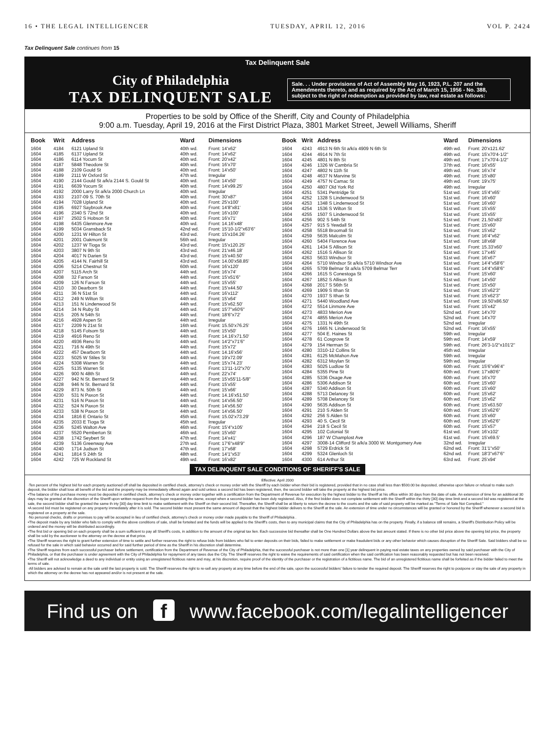16 • THE LEGAL INTELLIGENCER TUESDAY, APRIL 12, 2016 VOL P. 2424
Tax Delinquent Sale continues from 15
Tax Delinquent Sale
City of Philadelphia
TAX DELINQUENT SALE
Sale. . . Under provisions of Act of Assembly May 16, 1923, P.L. 207 and the Amendments thereto, and as required by the Act of March 15, 1956 - No. 388, subject to the right of redemption as provided by law, real estate as follows:
Properties to be sold by Office of the Sheriff, City and County of Philadelphia
9:00 a.m. Tuesday, April 19, 2016 at the First District Plaza, 3801 Market Street, Jewell Williams, Sheriff
| Book | Writ | Address | Ward | Dimensions |
| --- | --- | --- | --- | --- |
| 1604 | 4184 | 6121 Upland St | 40th wd. | Front: 14'x62' |
| 1604 | 4185 | 6137 Upland St | 40th wd. | Front: 14'x62' |
| 1604 | 4186 | 6114 Yocum St | 40th wd. | Front: 20'x42' |
| 1604 | 4187 | 5848 Theodore St | 40th wd. | Front: 16'x70' |
| 1604 | 4188 | 2109 Gould St | 40th wd. | Front: 14'x50' |
| 1604 | 4189 | 2111 W Oxford St | 47th wd. | Irregular |
| 1604 | 4190 | 2144 Gould St a/k/a 2144 S. Gould St | 40th wd. | Front: 14'x50' |
| 1604 | 4191 | 6639 Yocum St | 40th wd. | Front: 14'x99.25' |
| 1604 | 4192 | 2000 Larry St a/k/a 2000 Church Ln | 40th wd. | Irregular |
| 1604 | 4193 | 2107-09 S. 70th St | 40th wd. | Front: 30'x87' |
| 1604 | 4194 | 7028 Upland St | 40th wd. | Front: 25'x100' |
| 1604 | 4195 | 6927 Saybrook Ave | 40th wd. | Front: 14'8"x81' |
| 1604 | 4196 | 2340 S 72nd St | 40th wd. | Front: 16'x100' |
| 1604 | 4197 | 2502 S Hobson St | 40th wd. | Front: 16'x71' |
| 1604 | 4198 | 6435 Glenmore Ave | 40th wd. | Front: 14.16'x48' |
| 1604 | 4199 | 5034 Gransback St | 42nd wd. | Front: 15'10-1/2"x63'6" |
| 1604 | 4200 | 1231 W Hilton St | 43rd wd. | Front: 15'x104.26' |
| 1604 | 4201 | 2001 Oakmont St | 56th wd. | Irregular |
| 1604 | 4202 | 1237 W Tioga St | 43rd wd. | Front: 15'x120.25' |
| 1604 | 4203 | 3807 N 9th St | 43rd wd. | Front: 21'x46.18' |
| 1604 | 4204 | 4017 N Darien St | 43rd wd. | Front: 15'x40.50' |
| 1604 | 4205 | 4144 N. Fairhill St | 43rd wd. | Front: 14.00'x58.85' |
| 1604 | 4206 | 5214 Chestnut St | 60th wd. | Front: 16'x120' |
| 1604 | 4207 | 5115 Arch St | 44th wd. | Front: 16'x74' |
| 1604 | 4208 | 32 Farson St | 44th wd. | Front: 15'x51'6" |
| 1604 | 4209 | 126 N Farson St | 44th wd. | Front: 15'x55' |
| 1604 | 4210 | 30 Dearborn St | 44th wd. | Front: 15'x44.50' |
| 1604 | 4211 | 36 N 51st St | 44th wd. | Front: 16'x112' |
| 1604 | 4212 | 249 N Wilton St | 44th wd. | Front: 15'x64' |
| 1604 | 4213 | 151 N Lindenwood St | 44th wd. | Front: 15'x62.50' |
| 1604 | 4214 | 34 N Ruby St | 44th wd. | Front: 15'7"x60'6" |
| 1604 | 4215 | 205 N 54th St | 44th wd. | Front: 18'6"x72' |
| 1604 | 4216 | 4928 Aspen St | 44th wd. | Irregular |
| 1604 | 4217 | 2209 N 21st St | 16th wd. | Front: 15.50'x76.25' |
| 1604 | 4218 | 5145 Folsom St | 44th wd. | Front: 15'x50' |
| 1604 | 4219 | 4916 Reno St | 44th wd. | Front: 14.16'x71.50' |
| 1604 | 4220 | 4936 Reno St | 44th wd. | Front: 14'2"x71'6" |
| 1604 | 4221 | 716 N 49th St | 44th wd. | Front: 15'x72' |
| 1604 | 4222 | 457 Dearborn St | 44th wd. | Front: 14.16'x56' |
| 1604 | 4223 | 5025 W Stiles St | 44th wd. | Front: 19'x72.09' |
| 1604 | 4224 | 5308 Warren St | 44th wd. | Front: 15'x74.23' |
| 1604 | 4225 | 5135 Warren St | 44th wd. | Front: 13'11-1/2"x70' |
| 1604 | 4226 | 900 N 48th St | 44th wd. | Front: 22'x74' |
| 1604 | 4227 | 942 N St. Bernard St | 44th wd. | Front: 15'x55'11-5/8" |
| 1604 | 4228 | 946 N St. Bernard St | 44th wd. | Front: 15'x55' |
| 1604 | 4229 | 873 N. 50th St | 44th wd. | Front: 15'x66' |
| 1604 | 4230 | 531 N Paxon St | 44th wd. | Front: 14.16'x51.50' |
| 1604 | 4231 | 516 N Paxon St | 44th wd. | Front: 14'x56.50' |
| 1604 | 4232 | 524 N Paxon St | 44th wd. | Front: 14'x56.50' |
| 1604 | 4233 | 538 N Paxon St | 44th wd. | Front: 14'x56.50' |
| 1604 | 4234 | 1816 E Ontario St | 45th wd. | Front: 15.02'x73.29' |
| 1604 | 4235 | 2033 E Tioga St | 45th wd. | Irregular |
| 1604 | 4236 | 5245 Walton Ave | 46th wd. | Front: 15'4"x105' |
| 1604 | 4237 | 5520 Pemberton St | 46th wd. | Front: 15'x60' |
| 1604 | 4238 | 1742 Seybert St | 47th wd. | Front: 14'x41' |
| 1604 | 4239 | 5136 Greenway Ave | 27th wd. | Front: 17'6"x48'9" |
| 1604 | 4240 | 1714 Judson St | 47th wd. | Front: 17'x68' |
| 1604 | 4241 | 1814 S 24th St | 48th wd. | Front: 14'1"x53' |
| 1604 | 4242 | 725 W Rockland St | 49th wd. | Front: 16'x82' |
| Book | Writ | Address | Ward | Dimensions |
| --- | --- | --- | --- | --- |
| 1604 | 4243 | 4913 N 6th St a/k/a 4909 N 6th St | 49th wd. | Front: 20'x121.62' |
| 1604 | 4244 | 4914 N 7th St | 49th wd. | Front: 15'x70'4-1/2" |
| 1604 | 4245 | 4801 N 8th St | 49th wd. | Front: 17'x70'4-1/2" |
| 1604 | 4246 | 1326 W Cambria St | 37th wd. | Front: 16'x55' |
| 1604 | 4247 | 4802 N 11th St | 49th wd. | Front: 16'x74' |
| 1604 | 4248 | 4637 N Marvine St | 49th wd. | Front: 15'x80' |
| 1604 | 4249 | 4757 N Camac St | 49th wd. | Front: 19'x75' |
| 1604 | 4250 | 4807 Old York Rd | 49th wd. | Irregular |
| 1604 | 4251 | 5341 Pentridge St | 51st wd. | Front: 15'4"x65' |
| 1604 | 4252 | 1328 S Lindenwood St | 51st wd. | Front: 16'x60' |
| 1604 | 4253 | 1348 S Lindenwood St | 51st wd. | Front: 16'x60' |
| 1604 | 4254 | 1536 S Wilton St | 51st wd. | Front: 15'x55' |
| 1604 | 4255 | 1507 S Lindenwood St | 51st wd. | Front: 15'x55' |
| 1604 | 4256 | 902 S 54th St | 51st wd. | Front: 21.50'x83' |
| 1604 | 4257 | 915 S Yewdall St | 51st wd. | Front: 15'x60' |
| 1604 | 4258 | 5518 Broomall St | 51st wd. | Front: 15'x62' |
| 1604 | 4259 | 5635 Malcolm St | 51st wd. | Front: 16'4"x62' |
| 1604 | 4260 | 5404 Florence Ave | 51st wd. | Front: 18'x68' |
| 1604 | 4261 | 1434 S Allison St | 51st wd. | Front: 15.33'x60' |
| 1604 | 4262 | 1516 S Allison St | 51st wd. | Front: 17'x45' |
| 1604 | 4263 | 5633 Windsor St | 51st wd. | Front: 16'x67' |
| 1604 | 4264 | 5710 Windsor St a/k/a 5710 Windsor Ave | 51st wd. | Front: 14'4"x58'6" |
| 1604 | 4265 | 5709 Belmar St a/k/a 5709 Belmar Terr | 51st wd. | Front: 14'4"x58'6" |
| 1604 | 4266 | 1615 S Conestoga St | 51st wd. | Front: 15'x60' |
| 1604 | 4267 | 1852 S Allison St | 51st wd. | Front: 14'x50' |
| 1604 | 4268 | 2017 S 56th St | 51st wd. | Front: 15'x50' |
| 1604 | 4269 | 1909 S Ithan St | 51st wd. | Front: 15'x62'3" |
| 1604 | 4270 | 1937 S Ithan St | 51st wd. | Front: 15'x62'3" |
| 1604 | 4271 | 5440 Woodland Ave | 51st wd. | Front: 19.50'x86.50' |
| 1604 | 4272 | 5514 Linmore Ave | 51st wd. | Front: 15'x42' |
| 1604 | 4273 | 4833 Merion Ave | 52nd wd. | Front: 14'x70' |
| 1604 | 4274 | 4855 Merion Ave | 52nd wd. | Front: 14'x70' |
| 1604 | 4275 | 1331 N 49th St | 52nd wd. | Irregular |
| 1604 | 4276 | 1665 N. Lindenwood St | 52nd wd. | Front: 16'x55' |
| 1604 | 4277 | 504 E. Haines St | 59th wd. | Irregular |
| 1604 | 4278 | 61 Cosgrove St | 59th wd. | Front: 14'x59' |
| 1604 | 4279 | 154 Herman St | 59th wd. | Front: 26'3-1/2"x101'2" |
| 1604 | 4280 | 3310-12 Collins St | 45th wd. | Irregular |
| 1604 | 4281 | 6125 McMahon Ave | 59th wd. | Irregular |
| 1604 | 4282 | 6312 Moylan St | 59th wd. | Irregular |
| 1604 | 4283 | 5025 Ludlow St | 60th wd. | Front: 15'6"x96'4" |
| 1604 | 4284 | 5355 Pine St | 60th wd. | Front: 17'x80'6" |
| 1604 | 4285 | 5336 Osage Ave | 60th wd. | Front: 16'x70' |
| 1604 | 4286 | 5306 Addison St | 60th wd. | Front: 15'x60' |
| 1604 | 4287 | 5340 Addison St | 60th wd. | Front: 15'x60' |
| 1604 | 4288 | 5713 Delancey St | 60th wd. | Front: 15'x62' |
| 1604 | 4289 | 5708 Delancey St | 60th wd. | Front: 15'x62' |
| 1604 | 4290 | 5635 Addison St | 60th wd. | Front: 15'x63.50' |
| 1604 | 4291 | 210 S Alden St | 60th wd. | Front: 15'x62'6" |
| 1604 | 4292 | 256 S Alden St | 60th wd. | Front: 15'x60' |
| 1604 | 4293 | 40 S. Cecil St | 60th wd. | Front: 15'x62'6" |
| 1604 | 4294 | 218 S Cecil St | 60th wd. | Front: 15'x57' |
| 1604 | 4295 | 102 Colonial St | 61st wd. | Front: 16'x102' |
| 1604 | 4296 | 187 W Champlost Ave | 61st wd. | Front: 15'x69.5' |
| 1604 | 4297 | 3008-14 Clifford St a/k/a 3000 W. Montgomery Ave | 32nd wd. | Irregular |
| 1604 | 4298 | 5729 Erdrick St | 62nd wd. | Front: 31'1"x50' |
| 1604 | 4299 | 5324 Glenloch St | 62nd wd. | Front: 18'3"x67'6" |
| 1604 | 4300 | 614 Arthur St | 63rd wd. | Front: 25'x94' |
TAX DELINQUENT SALE CONDITIONS OF SHERIFF'S SALE
Effective: April 2000
·Ten percent of the highest bid for each property auctioned off shall be deposited in certified check, attorney's check or money order with the Sheriff by each bidder when their bid is registered, provided that in no case shall less than $500.00 be deposited, otherwise upon failure or refusal to make such deposit, the bidder shall lose all benefit of the bid and the property may be immediately offered again and sold unless a second bid has been registered, then, the second bidder will take the property at the highest bid price.
•The balance of the purchase money must be deposited in certified check, attorney's check or money order together with a certification from the Department of Revenue for execution by the highest bidder to the Sheriff at his office within 30 days from the date of sale. An extension of time for an additional 30 days may be granted at the discretion of the Sheriff upon written request from the buyer requesting the same, except when a second bidder has been duly registered. Also, if the first bidder does not complete settlement with the Sheriff within the thirty [30] day time limit and a second bid was registered at the sale, the second bidder shall be granted the same th irty [30] day time limit to make settlement with the Sheriff on their second bid. Thereafter, the Sheriff shall be at liberty to return the decree to the courts and the sale of said property will be marked as "Terms of Sale Not Complied."
•A second bid must be registered on any property immediately after it is sold. The second bidder must present the same amount of deposit that the highest bidder delivers to the Sheriff at the sale. An extension of time under no circumstances will be granted or honored by the Sheriff whenever a second bid is registered on a property at the sale.
·No personal checks, drafts or promises to pay will be accepted in lieu of certified check, attorney's check or money order made payable to the Sheriff of Philadelphia .
•The deposit made by any bidder who fails to comply with the above conditions of sale, shall be forteited and the funds will be applied to the Sheriff's costs, then to any municipal claims that the City of Philadelphia has on the property. Finally, if a balance still remains, a Sheriff's Distribution Policy will be ordered and the money will be distributed accordingly.
•The first bid or opening bid on each property shall be a sum sufficient to pay all Sheriff's costs, in addition to the amount of the original tax lien. Each successive bid thereafter shall be One Hundred Dollars above the last amount stated. If there is no other bid price above the opening bid price, the property shall be sold by the auctioneer to the attorney on the decree at that price.
•The Sheriff reserves the right to grant further extension of time to settle and further reserves the right to refuse bids from bidders who fail to enter deposits on their bids, failed to make settlement or make fraudulent bids or any other behavior which causes disruption of the Sheriff Sale. Said bidders shall be so refused for the sale in which said behavior occurred and for said further period of time as the Sheriff in his discretion shall determine.
•The Sheriff requires from each successful purchaser before settlement, certification from the Department of Revenue of the City of Philadelphia, that the successful purchaser is not more than one [1] year delinquent in paying real estate taxes on any properties owned by said purchaser with the City of Philadelphia, or that the purchaser is under agreement with the City of Philadelphia for repayment of any taxes due the City. The Sheriff reserves the right to waive the requirements of said certification when the said certification has been reasonably requested but has not been received.
•The Sheriff will not acknowledge a deed to any individual or entity using an unregistered fictitious name and may, at his discretion, require proof of the identity of the purchaser or the registration of a fictitious name. The bid of an unregistered fictitious name shall be forfeited as if the bidder failed to meet the terms of sale.
·All bidders are advised to remain at the sale until the last property is sold. The Sheriff reserves the right to re-sell any property at any time before the end of the sale, upon the successful bidders' failure to tender the required deposit. The Sheriff reserves the right to postpone or stay the sale of any property in which the attorney on the decree has not appeared and/or is not present at the sale.
Find us on f www.facebook.com/legalintelligencer